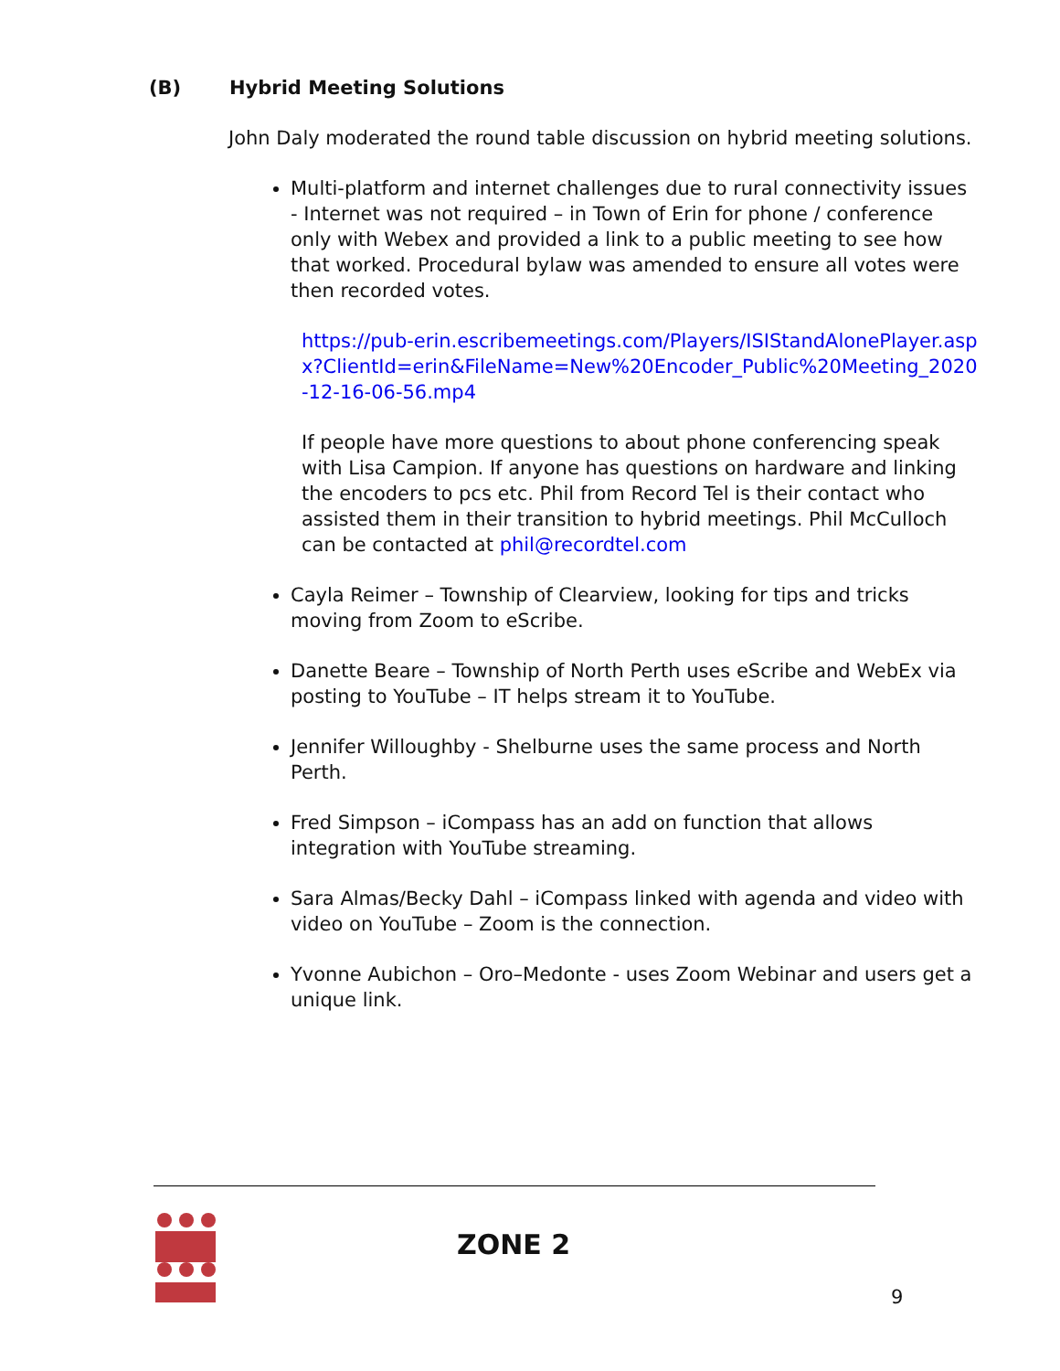(B) Hybrid Meeting Solutions
John Daly moderated the round table discussion on hybrid meeting solutions.
Multi-platform and internet challenges due to rural connectivity issues - Internet was not required – in Town of Erin for phone / conference only with Webex and provided a link to a public meeting to see how that worked. Procedural bylaw was amended to ensure all votes were then recorded votes.
https://pub-erin.escribemeetings.com/Players/ISIStandAlonePlayer.aspx?ClientId=erin&FileName=New%20Encoder_Public%20Meeting_2020-12-16-06-56.mp4
If people have more questions to about phone conferencing speak with Lisa Campion. If anyone has questions on hardware and linking the encoders to pcs etc. Phil from Record Tel is their contact who assisted them in their transition to hybrid meetings. Phil McCulloch can be contacted at phil@recordtel.com
Cayla Reimer – Township of Clearview, looking for tips and tricks moving from Zoom to eScribe.
Danette Beare – Township of North Perth uses eScribe and WebEx via posting to YouTube – IT helps stream it to YouTube.
Jennifer Willoughby - Shelburne uses the same process and North Perth.
Fred Simpson – iCompass has an add on function that allows integration with YouTube streaming.
Sara Almas/Becky Dahl – iCompass linked with agenda and video with video on YouTube – Zoom is the connection.
Yvonne Aubichon – Oro–Medonte - uses Zoom Webinar and users get a unique link.
ZONE 2
9